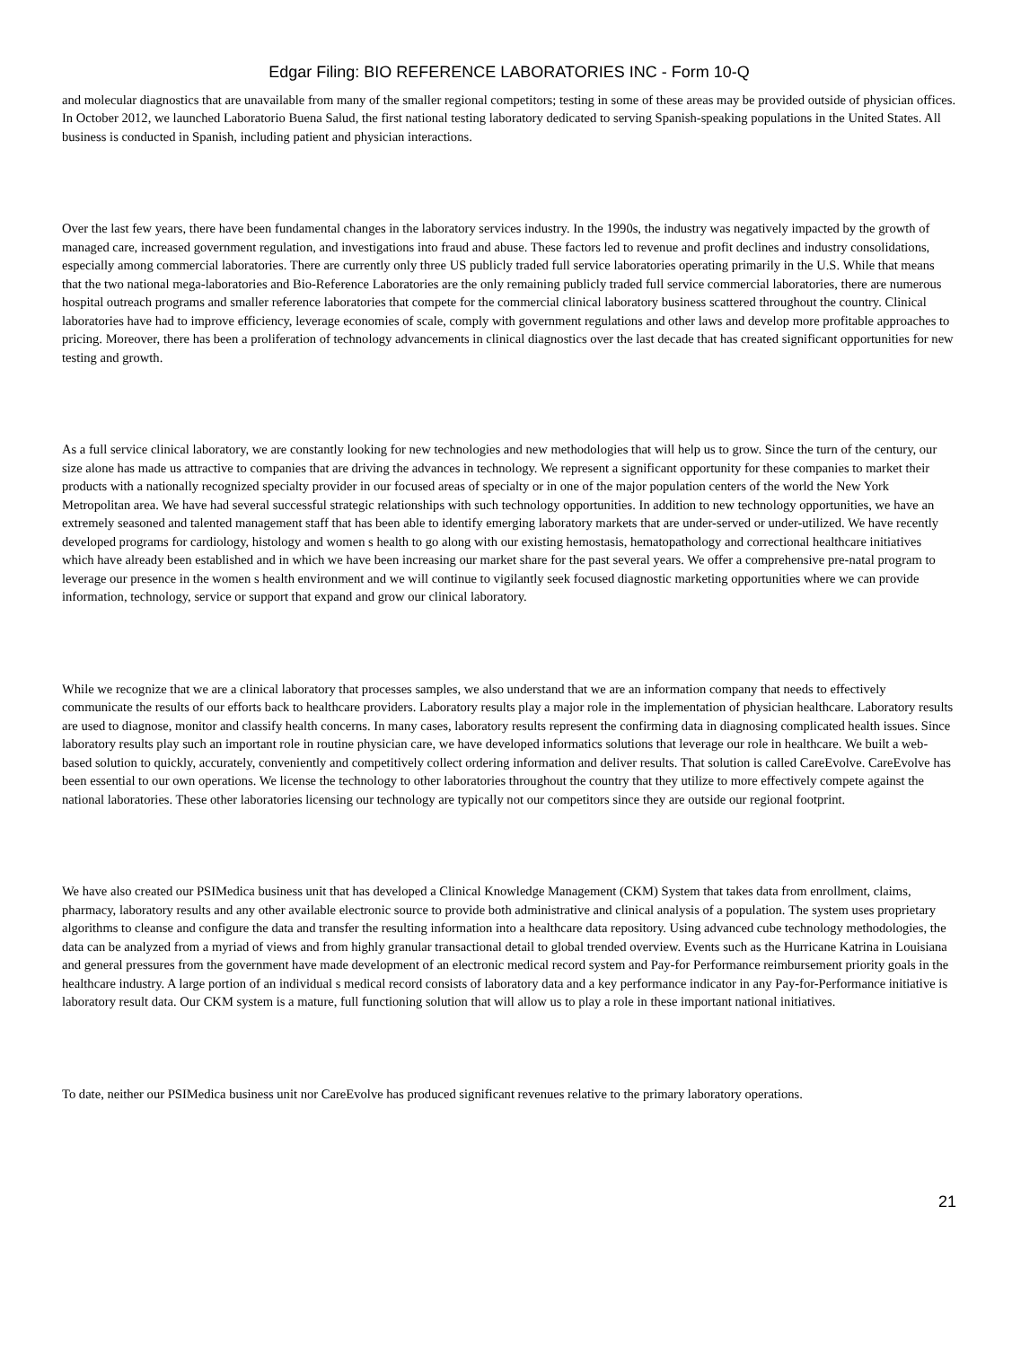Edgar Filing: BIO REFERENCE LABORATORIES INC - Form 10-Q
and molecular diagnostics that are unavailable from many of the smaller regional competitors; testing in some of these areas may be provided outside of physician offices. In October 2012, we launched Laboratorio Buena Salud, the first national testing laboratory dedicated to serving Spanish-speaking populations in the United States. All business is conducted in Spanish, including patient and physician interactions.
Over the last few years, there have been fundamental changes in the laboratory services industry. In the 1990s, the industry was negatively impacted by the growth of managed care, increased government regulation, and investigations into fraud and abuse. These factors led to revenue and profit declines and industry consolidations, especially among commercial laboratories. There are currently only three US publicly traded full service laboratories operating primarily in the U.S. While that means that the two national mega-laboratories and Bio-Reference Laboratories are the only remaining publicly traded full service commercial laboratories, there are numerous hospital outreach programs and smaller reference laboratories that compete for the commercial clinical laboratory business scattered throughout the country. Clinical laboratories have had to improve efficiency, leverage economies of scale, comply with government regulations and other laws and develop more profitable approaches to pricing. Moreover, there has been a proliferation of technology advancements in clinical diagnostics over the last decade that has created significant opportunities for new testing and growth.
As a full service clinical laboratory, we are constantly looking for new technologies and new methodologies that will help us to grow. Since the turn of the century, our size alone has made us attractive to companies that are driving the advances in technology. We represent a significant opportunity for these companies to market their products with a nationally recognized specialty provider in our focused areas of specialty or in one of the major population centers of the world the New York Metropolitan area. We have had several successful strategic relationships with such technology opportunities. In addition to new technology opportunities, we have an extremely seasoned and talented management staff that has been able to identify emerging laboratory markets that are under-served or under-utilized. We have recently developed programs for cardiology, histology and women s health to go along with our existing hemostasis, hematopathology and correctional healthcare initiatives which have already been established and in which we have been increasing our market share for the past several years. We offer a comprehensive pre-natal program to leverage our presence in the women s health environment and we will continue to vigilantly seek focused diagnostic marketing opportunities where we can provide information, technology, service or support that expand and grow our clinical laboratory.
While we recognize that we are a clinical laboratory that processes samples, we also understand that we are an information company that needs to effectively communicate the results of our efforts back to healthcare providers. Laboratory results play a major role in the implementation of physician healthcare. Laboratory results are used to diagnose, monitor and classify health concerns. In many cases, laboratory results represent the confirming data in diagnosing complicated health issues. Since laboratory results play such an important role in routine physician care, we have developed informatics solutions that leverage our role in healthcare. We built a web-based solution to quickly, accurately, conveniently and competitively collect ordering information and deliver results. That solution is called CareEvolve. CareEvolve has been essential to our own operations. We license the technology to other laboratories throughout the country that they utilize to more effectively compete against the national laboratories. These other laboratories licensing our technology are typically not our competitors since they are outside our regional footprint.
We have also created our PSIMedica business unit that has developed a Clinical Knowledge Management (CKM) System that takes data from enrollment, claims, pharmacy, laboratory results and any other available electronic source to provide both administrative and clinical analysis of a population. The system uses proprietary algorithms to cleanse and configure the data and transfer the resulting information into a healthcare data repository. Using advanced cube technology methodologies, the data can be analyzed from a myriad of views and from highly granular transactional detail to global trended overview. Events such as the Hurricane Katrina in Louisiana and general pressures from the government have made development of an electronic medical record system and Pay-for Performance reimbursement priority goals in the healthcare industry. A large portion of an individual s medical record consists of laboratory data and a key performance indicator in any Pay-for-Performance initiative is laboratory result data. Our CKM system is a mature, full functioning solution that will allow us to play a role in these important national initiatives.
To date, neither our PSIMedica business unit nor CareEvolve has produced significant revenues relative to the primary laboratory operations.
21